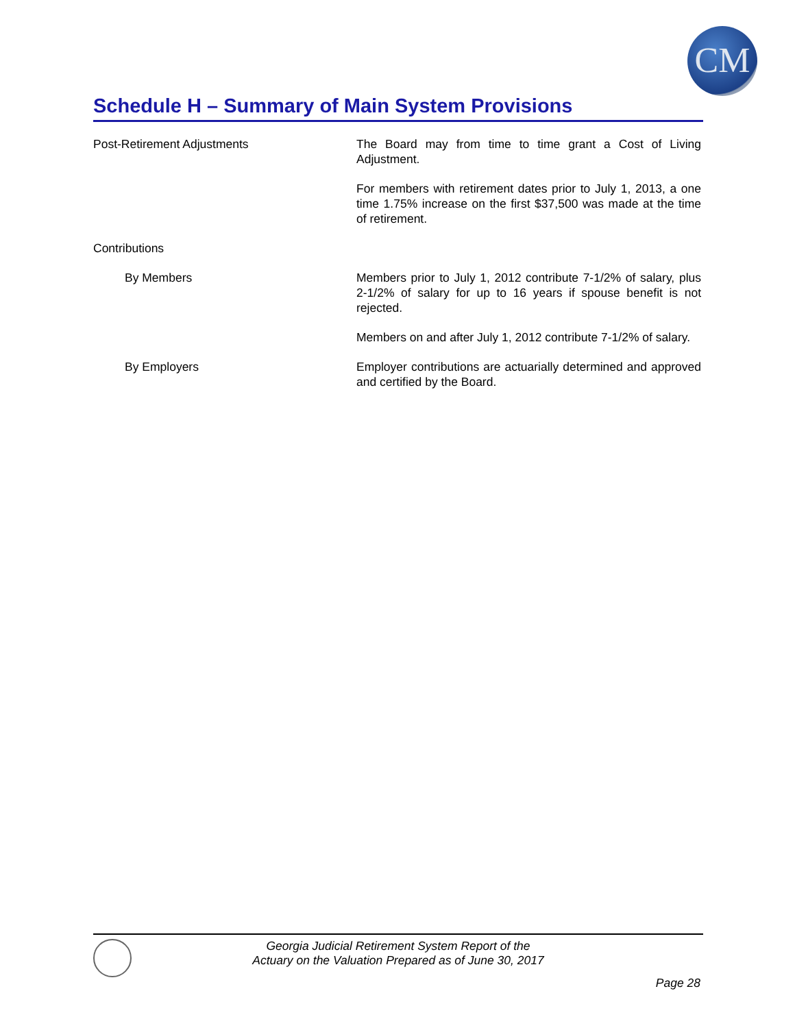CM
Schedule H – Summary of Main System Provisions
Post-Retirement Adjustments The Board may from time to time grant a Cost of Living Adjustment.
For members with retirement dates prior to July 1, 2013, a one time 1.75% increase on the first $37,500 was made at the time of retirement.
Contributions
By Members Members prior to July 1, 2012 contribute 7-1/2% of salary, plus 2-1/2% of salary for up to 16 years if spouse benefit is not rejected.
Members on and after July 1, 2012 contribute 7-1/2% of salary.
By Employers Employer contributions are actuarially determined and approved and certified by the Board.
Georgia Judicial Retirement System Report of the
Actuary on the Valuation Prepared as of June 30, 2017
Page 28